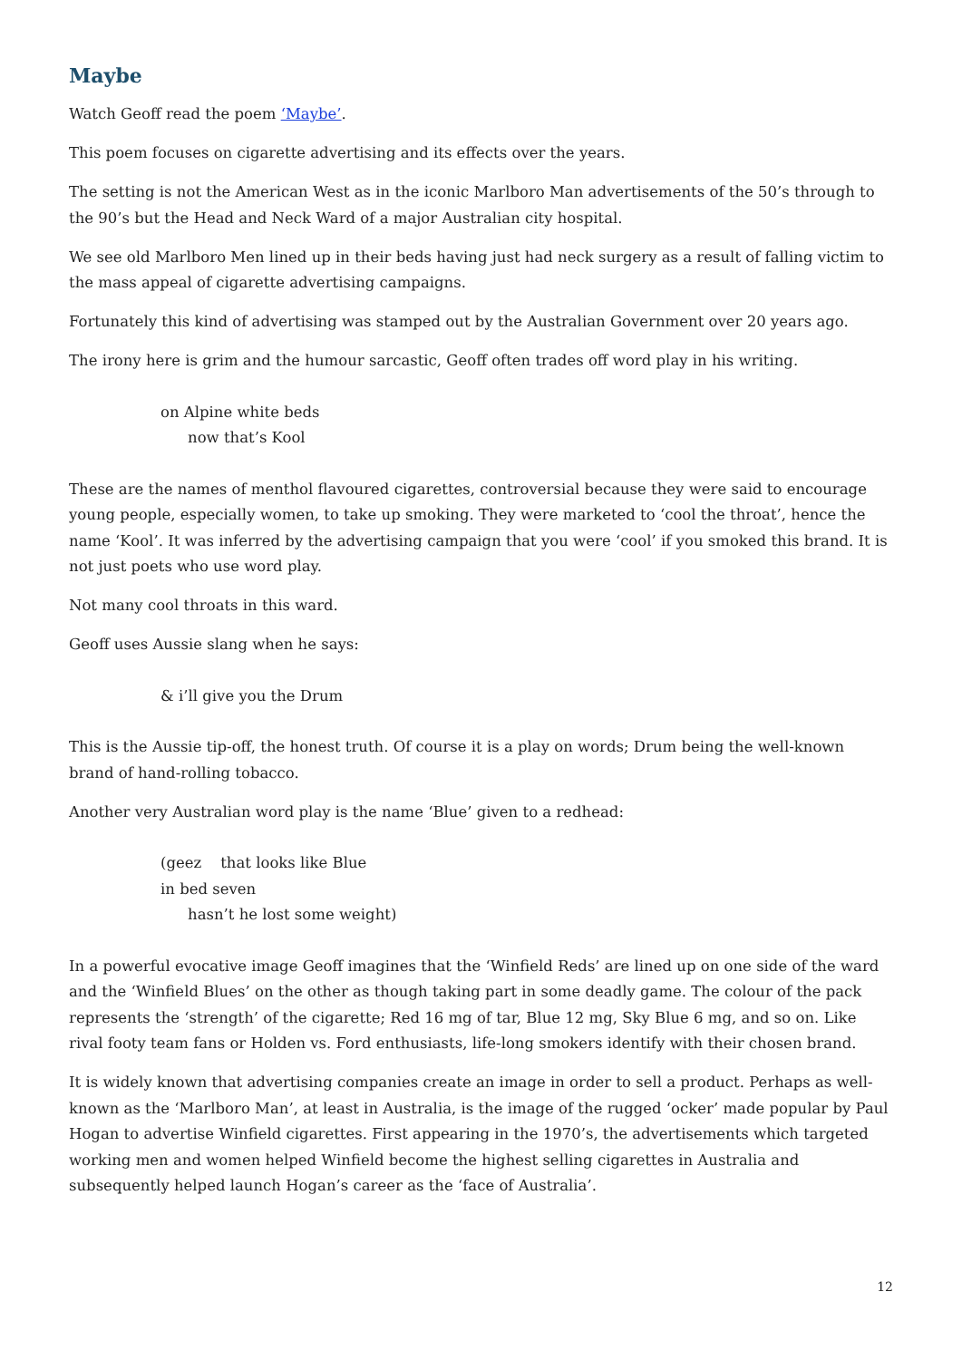Maybe
Watch Geoff read the poem ‘Maybe’.
This poem focuses on cigarette advertising and its effects over the years.
The setting is not the American West as in the iconic Marlboro Man advertisements of the 50’s through to the 90’s but the Head and Neck Ward of a major Australian city hospital.
We see old Marlboro Men lined up in their beds having just had neck surgery as a result of falling victim to the mass appeal of cigarette advertising campaigns.
Fortunately this kind of advertising was stamped out by the Australian Government over 20 years ago.
The irony here is grim and the humour sarcastic, Geoff often trades off word play in his writing.
on Alpine white beds
now that’s Kool
These are the names of menthol flavoured cigarettes, controversial because they were said to encourage young people, especially women, to take up smoking. They were marketed to ‘cool the throat’, hence the name ‘Kool’. It was inferred by the advertising campaign that you were ‘cool’ if you smoked this brand. It is not just poets who use word play.
Not many cool throats in this ward.
Geoff uses Aussie slang when he says:
& i’ll give you the Drum
This is the Aussie tip-off, the honest truth. Of course it is a play on words; Drum being the well-known brand of hand-rolling tobacco.
Another very Australian word play is the name ‘Blue’ given to a redhead:
(geez that looks like Blue
in bed seven
hasn’t he lost some weight)
In a powerful evocative image Geoff imagines that the ‘Winfield Reds’ are lined up on one side of the ward and the ‘Winfield Blues’ on the other as though taking part in some deadly game. The colour of the pack represents the ‘strength’ of the cigarette; Red 16 mg of tar, Blue 12 mg, Sky Blue 6 mg, and so on. Like rival footy team fans or Holden vs. Ford enthusiasts, life-long smokers identify with their chosen brand.
It is widely known that advertising companies create an image in order to sell a product. Perhaps as well-known as the ‘Marlboro Man’, at least in Australia, is the image of the rugged ‘ocker’ made popular by Paul Hogan to advertise Winfield cigarettes. First appearing in the 1970’s, the advertisements which targeted working men and women helped Winfield become the highest selling cigarettes in Australia and subsequently helped launch Hogan’s career as the ‘face of Australia’.
12